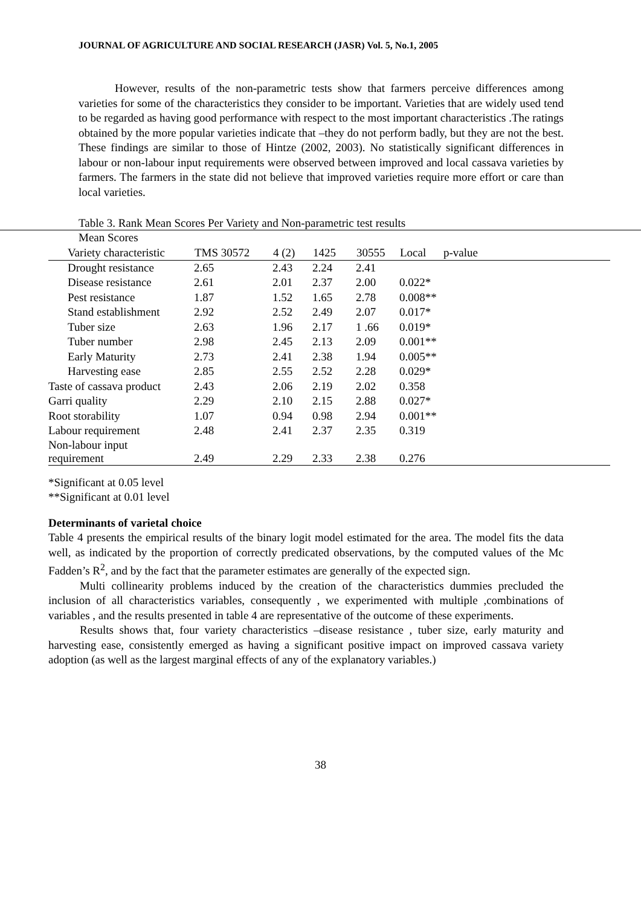JOURNAL OF AGRICULTURE AND SOCIAL RESEARCH (JASR) Vol. 5, No.1, 2005
However, results of the non-parametric tests show that farmers perceive differences among varieties for some of the characteristics they consider to be important. Varieties that are widely used tend to be regarded as having good performance with respect to the most important characteristics .The ratings obtained by the more popular varieties indicate that –they do not perform badly, but they are not the best. These findings are similar to those of Hintze (2002, 2003). No statistically significant differences in labour or non-labour input requirements were observed between improved and local cassava varieties by farmers. The farmers in the state did not believe that improved varieties require more effort or care than local varieties.
Table 3. Rank Mean Scores Per Variety and Non-parametric test results
| Mean Scores |
| Variety characteristic | TMS 30572 | 4 (2) | 1425 | 30555 | Local | p-value |
| --- | --- | --- | --- | --- | --- | --- |
| Drought resistance | 2.65 | 2.43 | 2.24 | 2.41 | | |
| Disease resistance | 2.61 | 2.01 | 2.37 | 2.00 | 0.022* | |
| Pest resistance | 1.87 | 1.52 | 1.65 | 2.78 | 0.008** | |
| Stand establishment | 2.92 | 2.52 | 2.49 | 2.07 | 0.017* | |
| Tuber size | 2.63 | 1.96 | 2.17 | 1 .66 | 0.019* | |
| Tuber number | 2.98 | 2.45 | 2.13 | 2.09 | 0.001** | |
| Early Maturity | 2.73 | 2.41 | 2.38 | 1.94 | 0.005** | |
| Harvesting ease | 2.85 | 2.55 | 2.52 | 2.28 | 0.029* | |
| Taste of cassava product | 2.43 | 2.06 | 2.19 | 2.02 | 0.358 | |
| Garri quality | 2.29 | 2.10 | 2.15 | 2.88 | 0.027* | |
| Root storability | 1.07 | 0.94 | 0.98 | 2.94 | 0.001** | |
| Labour requirement | 2.48 | 2.41 | 2.37 | 2.35 | 0.319 | |
| Non-labour input requirement | 2.49 | 2.29 | 2.33 | 2.38 | 0.276 | |
*Significant at 0.05 level
**Significant at 0.01 level
Determinants of varietal choice
Table 4 presents the empirical results of the binary logit model estimated for the area. The model fits the data well, as indicated by the proportion of correctly predicated observations, by the computed values of the Mc Fadden’s R<sup>2</sup>, and by the fact that the parameter estimates are generally of the expected sign.
Multi collinearity problems induced by the creation of the characteristics dummies precluded the inclusion of all characteristics variables, consequently , we experimented with multiple ,combinations of variables , and the results presented in table 4 are representative of the outcome of these experiments.
Results shows that, four variety characteristics –disease resistance , tuber size, early maturity and harvesting ease, consistently emerged as having a significant positive impact on improved cassava variety adoption (as well as the largest marginal effects of any of the explanatory variables.)
38